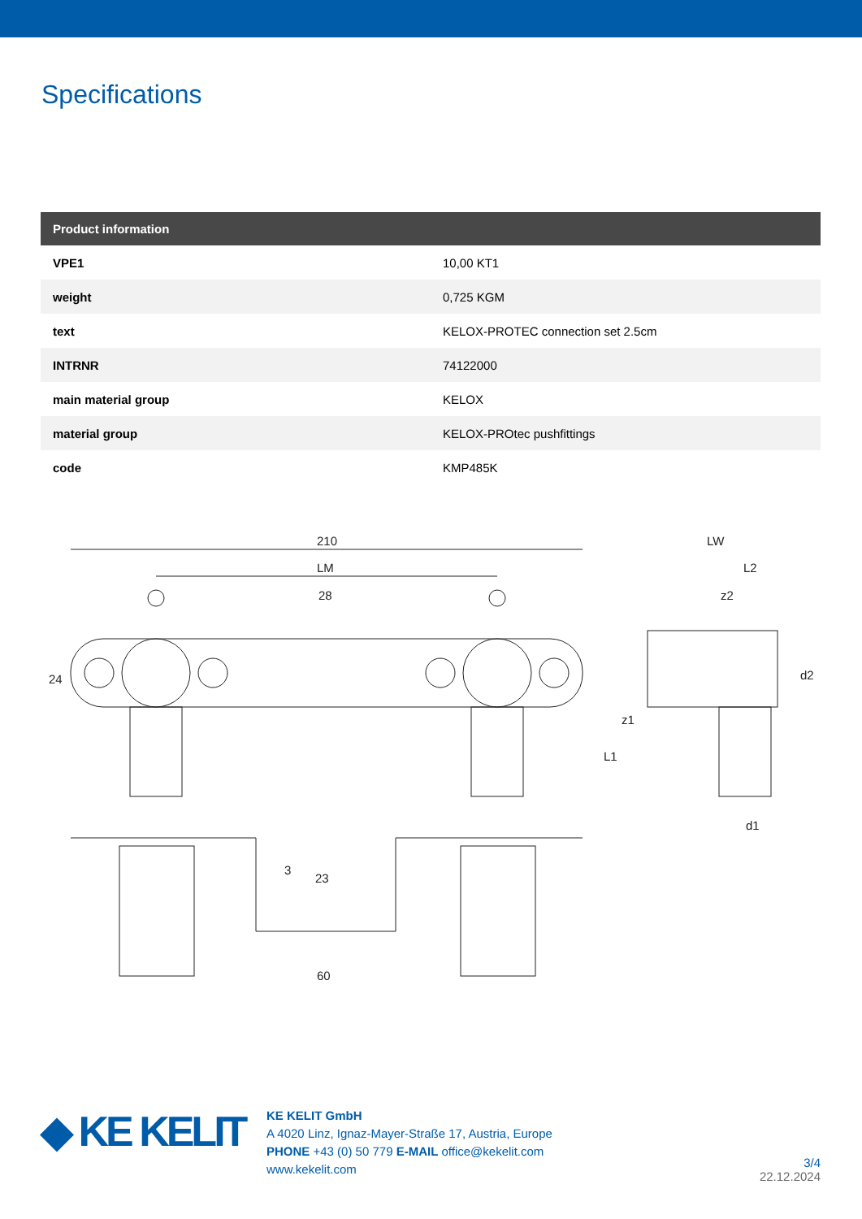Specifications
| Product information | |
| --- | --- |
| VPE1 | 10,00 KT1 |
| weight | 0,725 KGM |
| text | KELOX-PROTEC connection set 2.5cm |
| INTRNR | 74122000 |
| main material group | KELOX |
| material group | KELOX-PROtec pushfittings |
| code | KMP485K |
210
LM
28
24
LW
L2
z2
d2
z1
L1
d1
23
3
60
◆ KE KELIT
KE KELIT GmbH
A 4020 Linz, Ignaz-Mayer-Straße 17, Austria, Europe
PHONE +43 (0) 50 779 E-MAIL office@kekelit.com
www.kekelit.com
3/4
22.12.2024